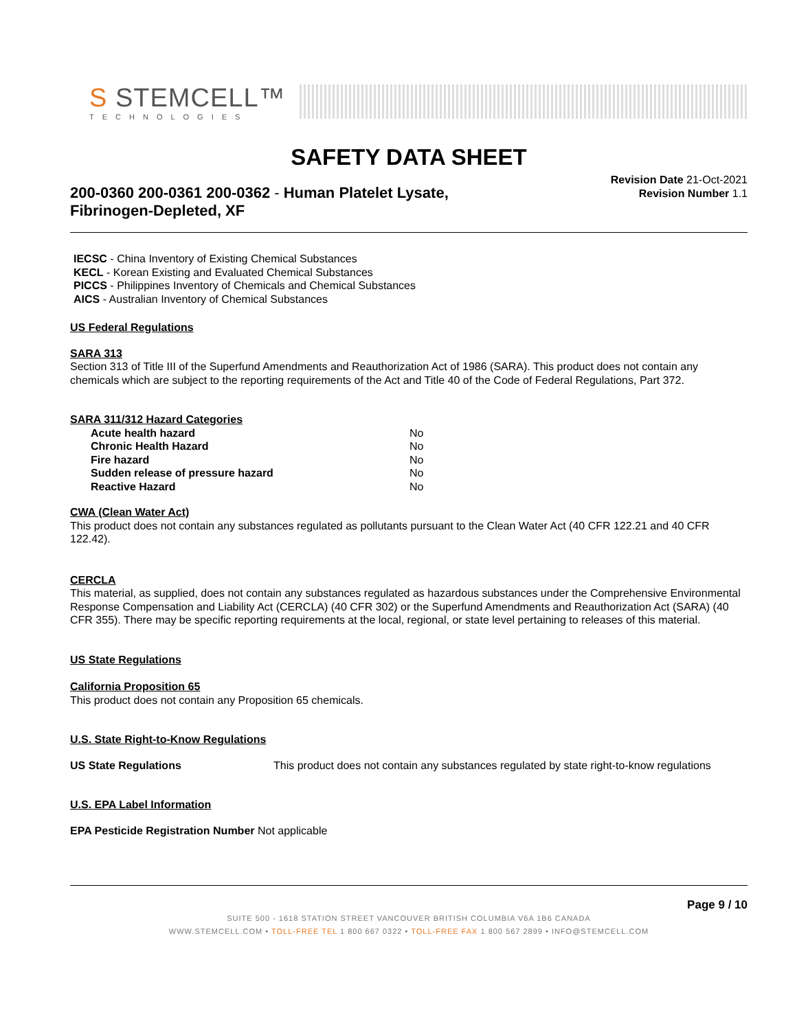S STEMCELL™
TECHNOLOGIES
SAFETY DATA SHEET
200-0360 200-0361 200-0362 - Human Platelet Lysate,
Fibrinogen-Depleted, XF
Revision Date 21-Oct-2021
Revision Number 1.1
IECSC - China Inventory of Existing Chemical Substances
KECL - Korean Existing and Evaluated Chemical Substances
PICCS - Philippines Inventory of Chemicals and Chemical Substances
AICS - Australian Inventory of Chemical Substances
US Federal Regulations
SARA 313
Section 313 of Title III of the Superfund Amendments and Reauthorization Act of 1986 (SARA). This product does not contain any chemicals which are subject to the reporting requirements of the Act and Title 40 of the Code of Federal Regulations, Part 372.
SARA 311/312 Hazard Categories
| Acute health hazard | No |
| Chronic Health Hazard | No |
| Fire hazard | No |
| Sudden release of pressure hazard | No |
| Reactive Hazard | No |
CWA (Clean Water Act)
This product does not contain any substances regulated as pollutants pursuant to the Clean Water Act (40 CFR 122.21 and 40 CFR 122.42).
CERCLA
This material, as supplied, does not contain any substances regulated as hazardous substances under the Comprehensive Environmental Response Compensation and Liability Act (CERCLA) (40 CFR 302) or the Superfund Amendments and Reauthorization Act (SARA) (40 CFR 355). There may be specific reporting requirements at the local, regional, or state level pertaining to releases of this material.
US State Regulations
California Proposition 65
This product does not contain any Proposition 65 chemicals.
U.S. State Right-to-Know Regulations
| US State Regulations | This product does not contain any substances regulated by state right-to-know regulations |
U.S. EPA Label Information
EPA Pesticide Registration Number Not applicable
Page 9 / 10
SUITE 500 - 1618 STATION STREET VANCOUVER BRITISH COLUMBIA V6A 1B6 CANADA
WWW.STEMCELL.COM • TOLL-FREE TEL 1 800 667 0322 • TOLL-FREE FAX 1 800 567 2899 • INFO@STEMCELL.COM